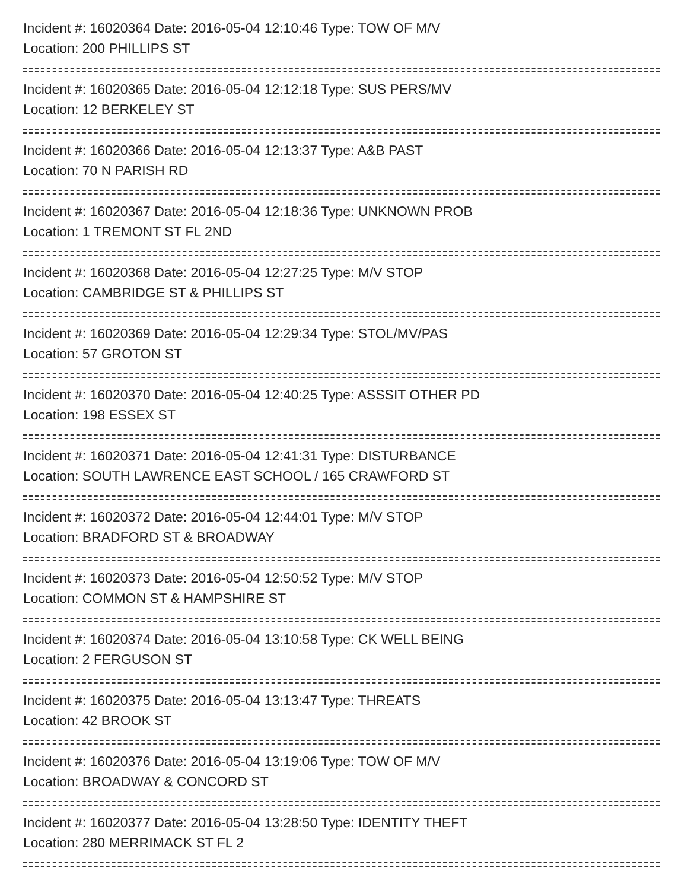Incident #: 16020364 Date: 2016-05-04 12:10:46 Type: TOW OF M/V
Location: 200 PHILLIPS ST
Incident #: 16020365 Date: 2016-05-04 12:12:18 Type: SUS PERS/MV
Location: 12 BERKELEY ST
Incident #: 16020366 Date: 2016-05-04 12:13:37 Type: A&B PAST
Location: 70 N PARISH RD
Incident #: 16020367 Date: 2016-05-04 12:18:36 Type: UNKNOWN PROB
Location: 1 TREMONT ST FL 2ND
Incident #: 16020368 Date: 2016-05-04 12:27:25 Type: M/V STOP
Location: CAMBRIDGE ST & PHILLIPS ST
Incident #: 16020369 Date: 2016-05-04 12:29:34 Type: STOL/MV/PAS
Location: 57 GROTON ST
Incident #: 16020370 Date: 2016-05-04 12:40:25 Type: ASSSIT OTHER PD
Location: 198 ESSEX ST
Incident #: 16020371 Date: 2016-05-04 12:41:31 Type: DISTURBANCE
Location: SOUTH LAWRENCE EAST SCHOOL / 165 CRAWFORD ST
Incident #: 16020372 Date: 2016-05-04 12:44:01 Type: M/V STOP
Location: BRADFORD ST & BROADWAY
Incident #: 16020373 Date: 2016-05-04 12:50:52 Type: M/V STOP
Location: COMMON ST & HAMPSHIRE ST
Incident #: 16020374 Date: 2016-05-04 13:10:58 Type: CK WELL BEING
Location: 2 FERGUSON ST
Incident #: 16020375 Date: 2016-05-04 13:13:47 Type: THREATS
Location: 42 BROOK ST
Incident #: 16020376 Date: 2016-05-04 13:19:06 Type: TOW OF M/V
Location: BROADWAY & CONCORD ST
Incident #: 16020377 Date: 2016-05-04 13:28:50 Type: IDENTITY THEFT
Location: 280 MERRIMACK ST FL 2